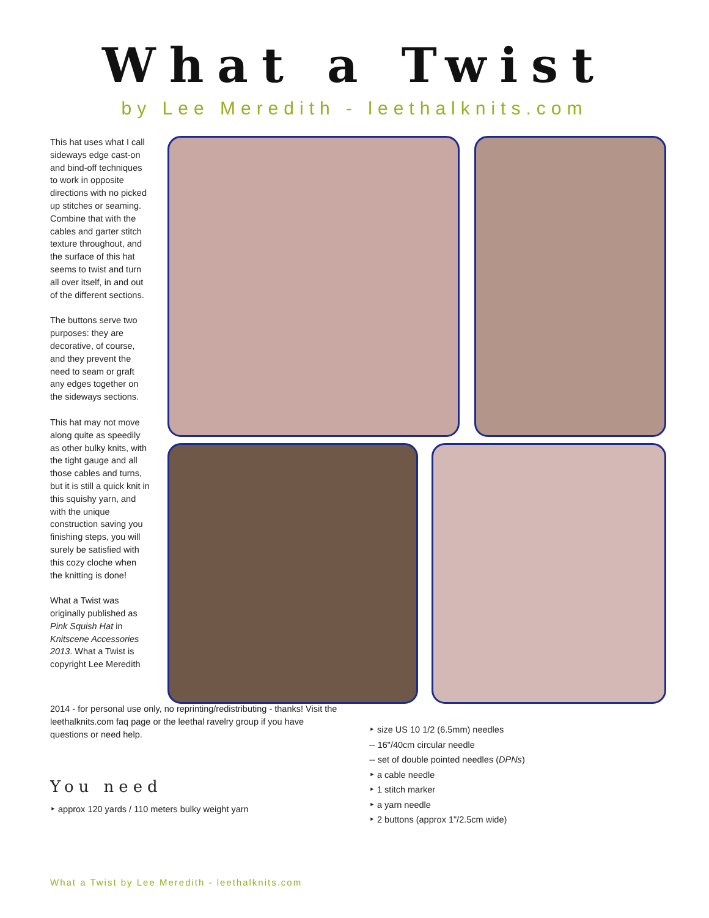What a Twist
by Lee Meredith - leethalknits.com
This hat uses what I call sideways edge cast-on and bind-off techniques to work in opposite directions with no picked up stitches or seaming. Combine that with the cables and garter stitch texture throughout, and the surface of this hat seems to twist and turn all over itself, in and out of the different sections.
The buttons serve two purposes: they are decorative, of course, and they prevent the need to seam or graft any edges together on the sideways sections.
This hat may not move along quite as speedily as other bulky knits, with the tight gauge and all those cables and turns, but it is still a quick knit in this squishy yarn, and with the unique construction saving you finishing steps, you will surely be satisfied with this cozy cloche when the knitting is done!
What a Twist was originally published as Pink Squish Hat in Knitscene Accessories 2013. What a Twist is copyright Lee Meredith
2014 - for personal use only, no reprinting/redistributing - thanks! Visit the leethalknits.com faq page or the leethal ravelry group if you have questions or need help.
You need
‣ approx 120 yards / 110 meters bulky weight yarn
‣ size US 10 1/2 (6.5mm) needles
-- 16"/40cm circular needle
-- set of double pointed needles (DPNs)
‣ a cable needle
‣ 1 stitch marker
‣ a yarn needle
‣ 2 buttons (approx 1"/2.5cm wide)
What a Twist by Lee Meredith - leethalknits.com